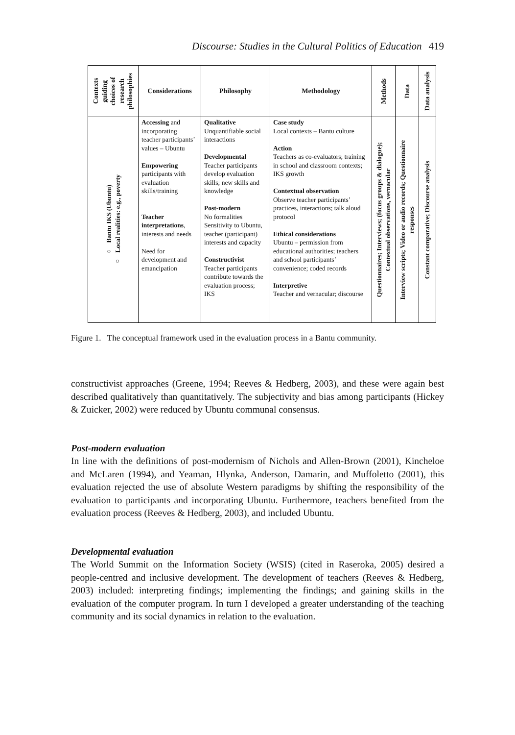Discourse: Studies in the Cultural Politics of Education 419
| Contexts guiding choices of research philosophies | Considerations | Philosophy | Methodology | Methods | Data | Data analysis |
| --- | --- | --- | --- | --- | --- | --- |
| ○ Bantu IKS (Ubuntu) ○ Local realities: e.g., poverty | Accessing and incorporating teacher participants’ values – Ubuntu Empowering participants with evaluation skills/training Teacher interpretations , interests and needs Need for development and emancipation | Qualitative Unquantifiable social interactions Developmental Teacher participants develop evaluation skills; new skills and knowledge Post-modern No formalities Sensitivity to Ubuntu, teacher (participant) interests and capacity Constructivist Teacher participants contribute towards the evaluation process; IKS | Case study Local contexts – Bantu culture Action Teachers as co-evaluators; training in school and classroom contexts; IKS growth Contextual observation Observe teacher participants’ practices, interactions; talk aloud protocol Ethical considerations Ubuntu – permission from educational authorities; teachers and school participants’ convenience; coded records Interpretive Teacher and vernacular; discourse | Questionnaires; Interviews; (focus groups & dialogue); Contextual observations, vernacular | Interview scripts; Video or audio records; Questionnaire responses | Constant comparative; Discourse analysis |
Figure 1. The conceptual framework used in the evaluation process in a Bantu community.
constructivist approaches (Greene, 1994; Reeves & Hedberg, 2003), and these were again best described qualitatively than quantitatively. The subjectivity and bias among participants (Hickey & Zuicker, 2002) were reduced by Ubuntu communal consensus.
Post-modern evaluation
In line with the definitions of post-modernism of Nichols and Allen-Brown (2001), Kincheloe and McLaren (1994), and Yeaman, Hlynka, Anderson, Damarin, and Muffoletto (2001), this evaluation rejected the use of absolute Western paradigms by shifting the responsibility of the evaluation to participants and incorporating Ubuntu. Furthermore, teachers benefited from the evaluation process (Reeves & Hedberg, 2003), and included Ubuntu.
Developmental evaluation
The World Summit on the Information Society (WSIS) (cited in Raseroka, 2005) desired a people-centred and inclusive development. The development of teachers (Reeves & Hedberg, 2003) included: interpreting findings; implementing the findings; and gaining skills in the evaluation of the computer program. In turn I developed a greater understanding of the teaching community and its social dynamics in relation to the evaluation.